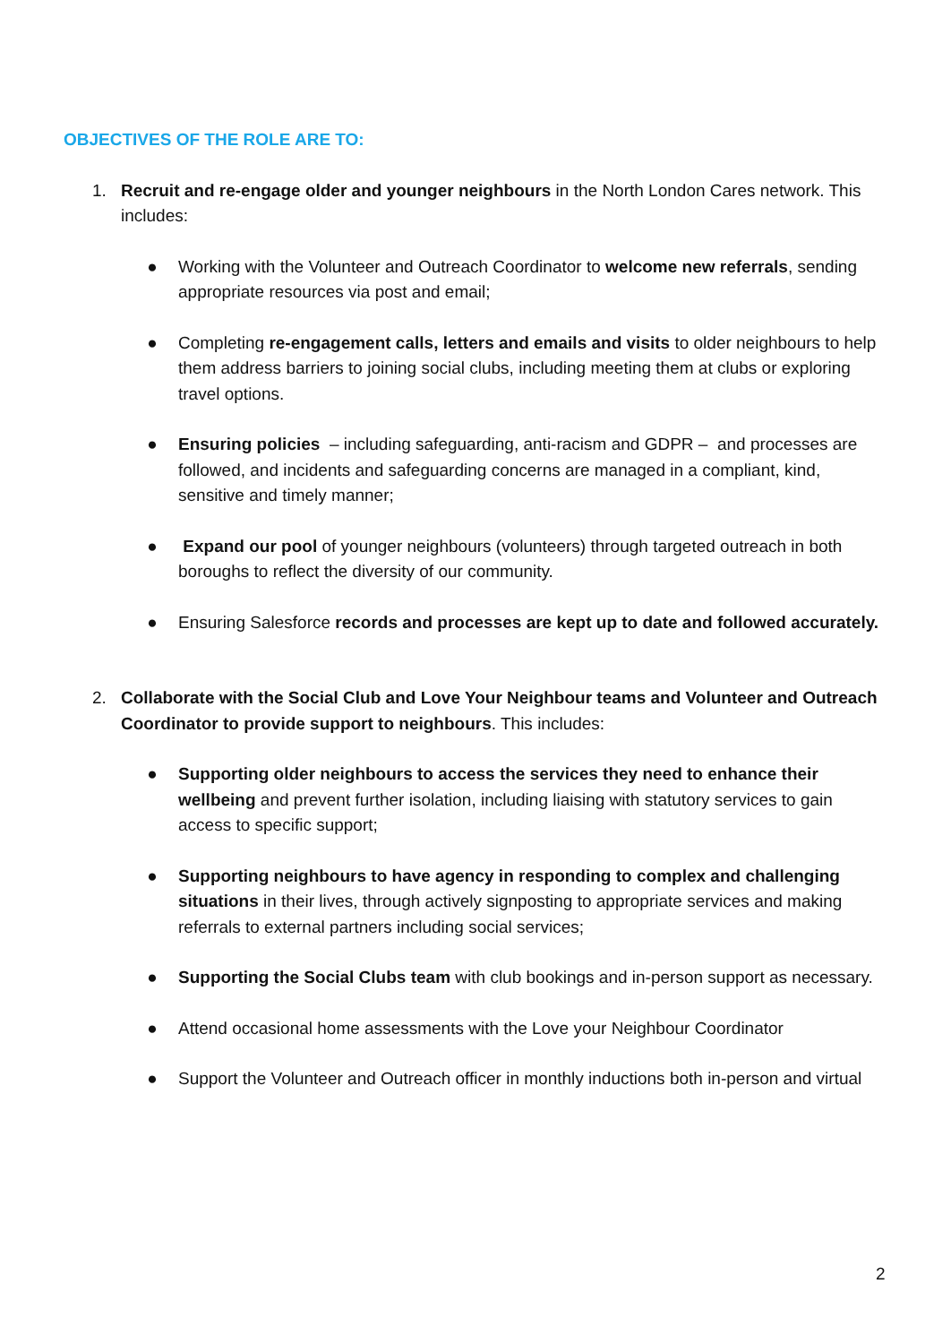OBJECTIVES OF THE ROLE ARE TO:
1. Recruit and re-engage older and younger neighbours in the North London Cares network. This includes:
● Working with the Volunteer and Outreach Coordinator to welcome new referrals, sending appropriate resources via post and email;
● Completing re-engagement calls, letters and emails and visits to older neighbours to help them address barriers to joining social clubs, including meeting them at clubs or exploring travel options.
● Ensuring policies – including safeguarding, anti-racism and GDPR – and processes are followed, and incidents and safeguarding concerns are managed in a compliant, kind, sensitive and timely manner;
● Expand our pool of younger neighbours (volunteers) through targeted outreach in both boroughs to reflect the diversity of our community.
● Ensuring Salesforce records and processes are kept up to date and followed accurately.
2. Collaborate with the Social Club and Love Your Neighbour teams and Volunteer and Outreach Coordinator to provide support to neighbours. This includes:
● Supporting older neighbours to access the services they need to enhance their wellbeing and prevent further isolation, including liaising with statutory services to gain access to specific support;
● Supporting neighbours to have agency in responding to complex and challenging situations in their lives, through actively signposting to appropriate services and making referrals to external partners including social services;
● Supporting the Social Clubs team with club bookings and in-person support as necessary.
● Attend occasional home assessments with the Love your Neighbour Coordinator
● Support the Volunteer and Outreach officer in monthly inductions both in-person and virtual
2